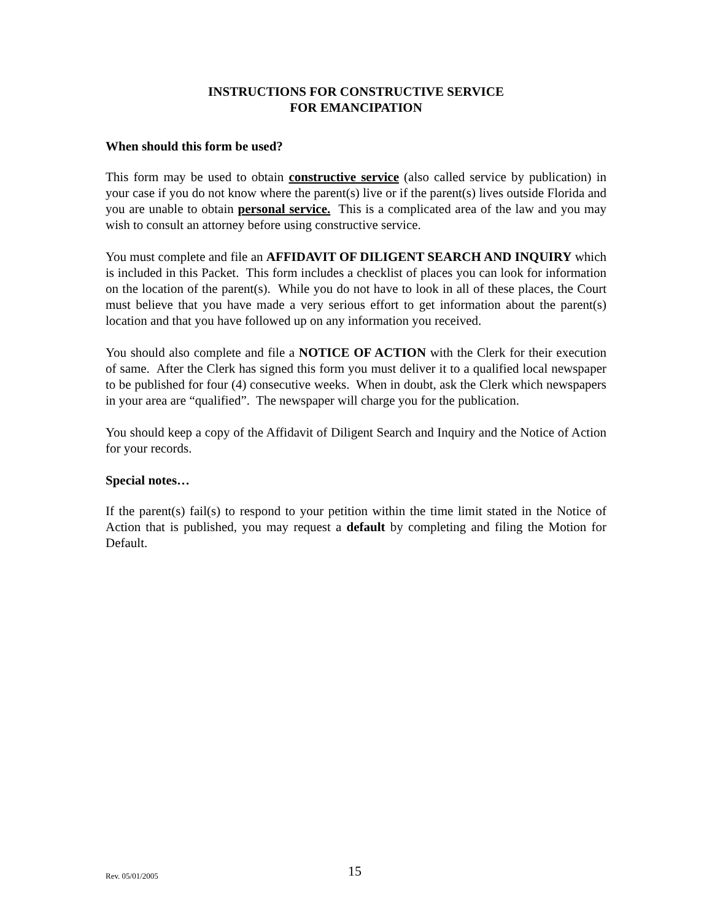INSTRUCTIONS FOR CONSTRUCTIVE SERVICE
FOR EMANCIPATION
When should this form be used?
This form may be used to obtain constructive service (also called service by publication) in your case if you do not know where the parent(s) live or if the parent(s) lives outside Florida and you are unable to obtain personal service. This is a complicated area of the law and you may wish to consult an attorney before using constructive service.
You must complete and file an AFFIDAVIT OF DILIGENT SEARCH AND INQUIRY which is included in this Packet. This form includes a checklist of places you can look for information on the location of the parent(s). While you do not have to look in all of these places, the Court must believe that you have made a very serious effort to get information about the parent(s) location and that you have followed up on any information you received.
You should also complete and file a NOTICE OF ACTION with the Clerk for their execution of same. After the Clerk has signed this form you must deliver it to a qualified local newspaper to be published for four (4) consecutive weeks. When in doubt, ask the Clerk which newspapers in your area are “qualified”. The newspaper will charge you for the publication.
You should keep a copy of the Affidavit of Diligent Search and Inquiry and the Notice of Action for your records.
Special notes…
If the parent(s) fail(s) to respond to your petition within the time limit stated in the Notice of Action that is published, you may request a default by completing and filing the Motion for Default.
Rev. 05/01/2005 15